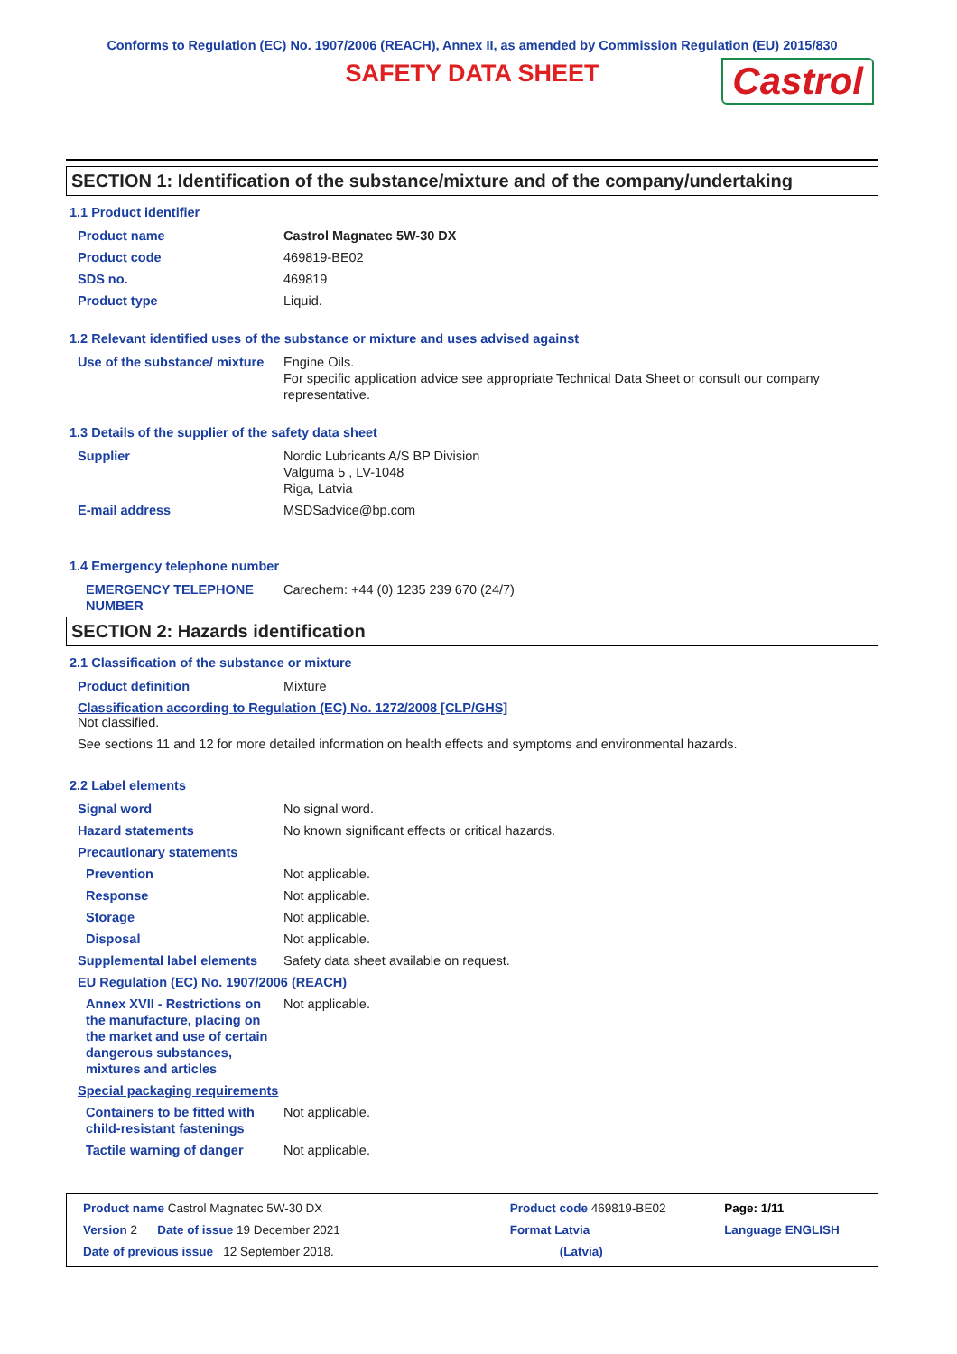Conforms to Regulation (EC) No. 1907/2006 (REACH), Annex II, as amended by Commission Regulation (EU) 2015/830
SAFETY DATA SHEET
Castrol
SECTION 1: Identification of the substance/mixture and of the company/undertaking
1.1 Product identifier
| Product name | Castrol Magnatec 5W-30 DX |
| Product code | 469819-BE02 |
| SDS no. | 469819 |
| Product type | Liquid. |
1.2 Relevant identified uses of the substance or mixture and uses advised against
| Use of the substance/ mixture | Engine Oils. For specific application advice see appropriate Technical Data Sheet or consult our company representative. |
1.3 Details of the supplier of the safety data sheet
| Supplier | Nordic Lubricants A/S BP Division Valguma 5 , LV-1048 Riga, Latvia |
| E-mail address | MSDSadvice@bp.com |
1.4 Emergency telephone number
| EMERGENCY TELEPHONE NUMBER | Carechem: +44 (0) 1235 239 670 (24/7) |
SECTION 2: Hazards identification
2.1 Classification of the substance or mixture
| Product definition | Mixture |
Classification according to Regulation (EC) No. 1272/2008 [CLP/GHS]
Not classified.
See sections 11 and 12 for more detailed information on health effects and symptoms and environmental hazards.
2.2 Label elements
| Signal word | No signal word. |
| Hazard statements | No known significant effects or critical hazards. |
| Precautionary statements | |
| Prevention | Not applicable. |
| Response | Not applicable. |
| Storage | Not applicable. |
| Disposal | Not applicable. |
| Supplemental label elements | Safety data sheet available on request. |
| EU Regulation (EC) No. 1907/2006 (REACH) | |
| Annex XVII - Restrictions on the manufacture, placing on the market and use of certain dangerous substances, mixtures and articles | Not applicable. |
| Special packaging requirements | |
| Containers to be fitted with child-resistant fastenings | Not applicable. |
| Tactile warning of danger | Not applicable. |
| Product name Castrol Magnatec 5W-30 DX | | Product code 469819-BE02 | | Page: 1/11 |
| Version 2 | Date of issue 19 December 2021 | Format Latvia | | Language ENGLISH |
| Date of previous issue 12 September 2018. | | (Latvia) | | |